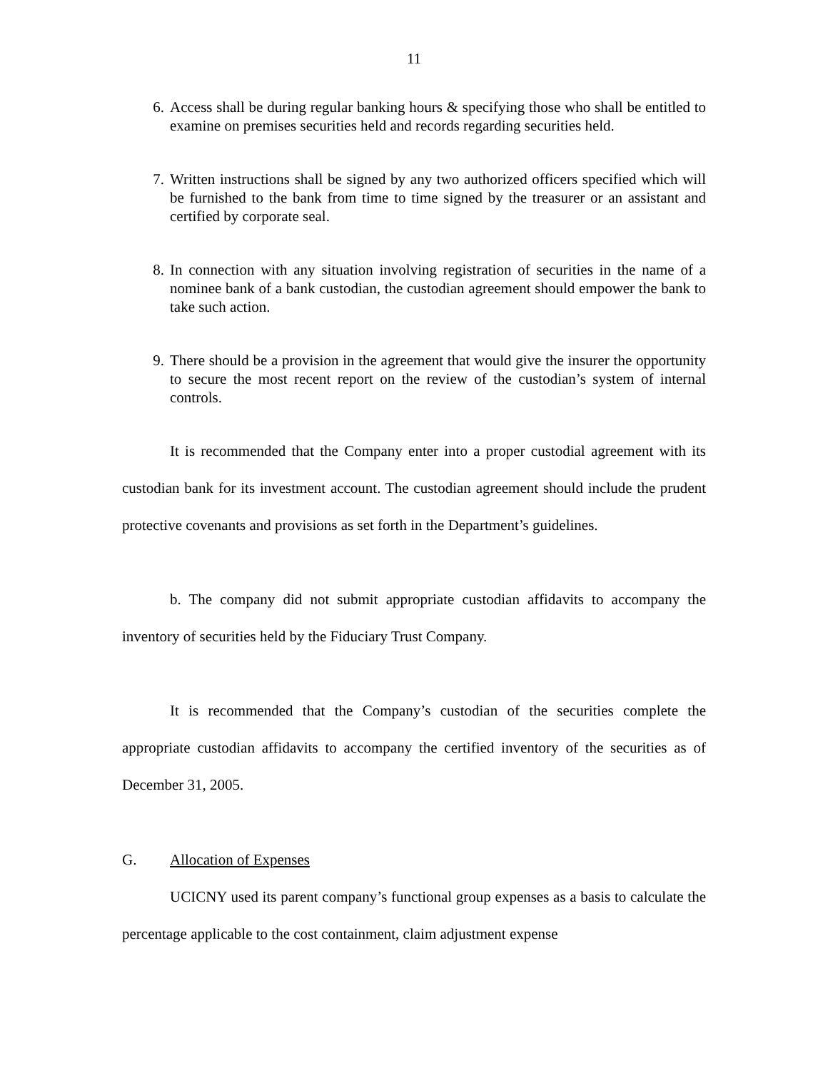11
6. Access shall be during regular banking hours & specifying those who shall be entitled to examine on premises securities held and records regarding securities held.
7. Written instructions shall be signed by any two authorized officers specified which will be furnished to the bank from time to time signed by the treasurer or an assistant and certified by corporate seal.
8. In connection with any situation involving registration of securities in the name of a nominee bank of a bank custodian, the custodian agreement should empower the bank to take such action.
9. There should be a provision in the agreement that would give the insurer the opportunity to secure the most recent report on the review of the custodian’s system of internal controls.
It is recommended that the Company enter into a proper custodial agreement with its custodian bank for its investment account. The custodian agreement should include the prudent protective covenants and provisions as set forth in the Department’s guidelines.
b. The company did not submit appropriate custodian affidavits to accompany the inventory of securities held by the Fiduciary Trust Company.
It is recommended that the Company’s custodian of the securities complete the appropriate custodian affidavits to accompany the certified inventory of the securities as of December 31, 2005.
G. Allocation of Expenses
UCICNY used its parent company’s functional group expenses as a basis to calculate the percentage applicable to the cost containment, claim adjustment expense